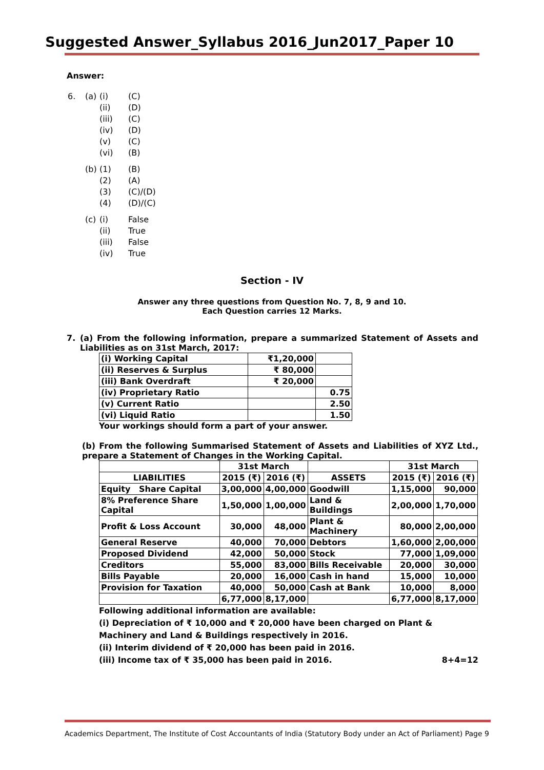Suggested Answer_Syllabus 2016_Jun2017_Paper 10
Answer:
6. (a) (i) (C) (ii) (D) (iii) (C) (iv) (D) (v) (C) (vi) (B)
(b) (1) (B) (2) (A) (3) (C)/(D) (4) (D)/(C)
(c) (i) False (ii) True (iii) False (iv) True
Section - IV
Answer any three questions from Question No. 7, 8, 9 and 10.
Each Question carries 12 Marks.
7. (a) From the following information, prepare a summarized Statement of Assets and Liabilities as on 31st March, 2017:
| (i) Working Capital | ₹1,20,000 | |
| (ii) Reserves & Surplus | ₹ 80,000 | |
| (iii) Bank Overdraft | ₹ 20,000 | |
| (iv) Proprietary Ratio | | 0.75 |
| (v) Current Ratio | | 2.50 |
| (vi) Liquid Ratio | | 1.50 |
Your workings should form a part of your answer.
(b) From the following Summarised Statement of Assets and Liabilities of XYZ Ltd., prepare a Statement of Changes in the Working Capital.
| | 31st March | | | 31st March | |
| --- | --- | --- | --- | --- | --- |
| LIABILITIES | 2015 (₹) | 2016 (₹) | ASSETS | 2015 (₹) | 2016 (₹) |
| Equity Share Capital | 3,00,000 | 4,00,000 | Goodwill | 1,15,000 | 90,000 |
| 8% Preference Share Capital | 1,50,000 | 1,00,000 | Land & Buildings | 2,00,000 | 1,70,000 |
| Profit & Loss Account | 30,000 | 48,000 | Plant & Machinery | 80,000 | 2,00,000 |
| General Reserve | 40,000 | 70,000 | Debtors | 1,60,000 | 2,00,000 |
| Proposed Dividend | 42,000 | 50,000 | Stock | 77,000 | 1,09,000 |
| Creditors | 55,000 | 83,000 | Bills Receivable | 20,000 | 30,000 |
| Bills Payable | 20,000 | 16,000 | Cash in hand | 15,000 | 10,000 |
| Provision for Taxation | 40,000 | 50,000 | Cash at Bank | 10,000 | 8,000 |
| | 6,77,000 | 8,17,000 | | 6,77,000 | 8,17,000 |
Following additional information are available:
(i) Depreciation of ₹ 10,000 and ₹ 20,000 have been charged on Plant & Machinery and Land & Buildings respectively in 2016.
(ii) Interim dividend of ₹ 20,000 has been paid in 2016.
(iii) Income tax of ₹ 35,000 has been paid in 2016. 8+4=12
Academics Department, The Institute of Cost Accountants of India (Statutory Body under an Act of Parliament) Page 9